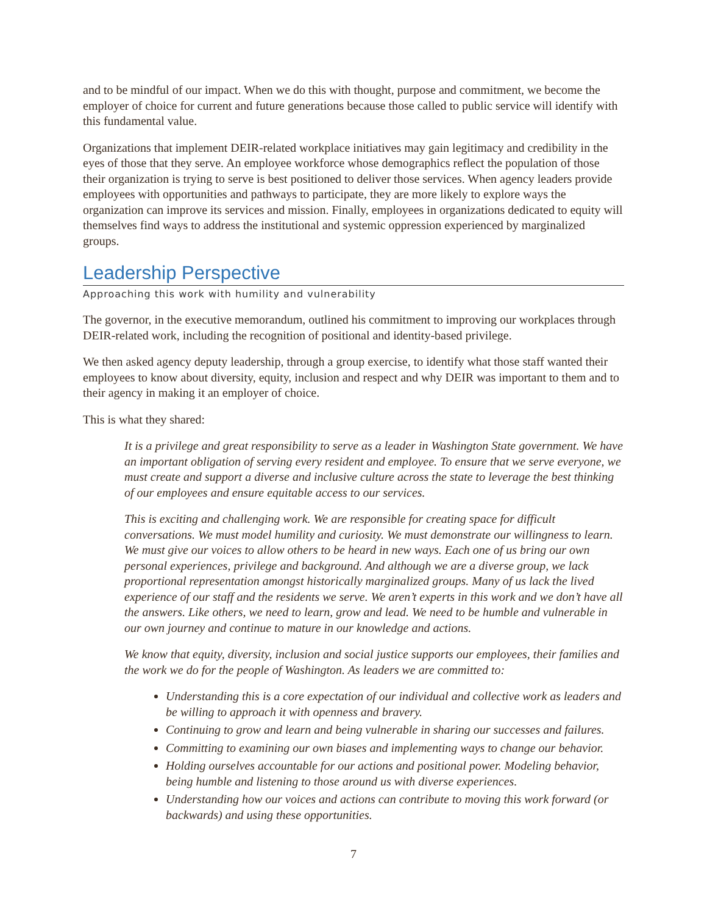and to be mindful of our impact. When we do this with thought, purpose and commitment, we become the employer of choice for current and future generations because those called to public service will identify with this fundamental value.
Organizations that implement DEIR-related workplace initiatives may gain legitimacy and credibility in the eyes of those that they serve. An employee workforce whose demographics reflect the population of those their organization is trying to serve is best positioned to deliver those services. When agency leaders provide employees with opportunities and pathways to participate, they are more likely to explore ways the organization can improve its services and mission. Finally, employees in organizations dedicated to equity will themselves find ways to address the institutional and systemic oppression experienced by marginalized groups.
Leadership Perspective
Approaching this work with humility and vulnerability
The governor, in the executive memorandum, outlined his commitment to improving our workplaces through DEIR-related work, including the recognition of positional and identity-based privilege.
We then asked agency deputy leadership, through a group exercise, to identify what those staff wanted their employees to know about diversity, equity, inclusion and respect and why DEIR was important to them and to their agency in making it an employer of choice.
This is what they shared:
It is a privilege and great responsibility to serve as a leader in Washington State government. We have an important obligation of serving every resident and employee. To ensure that we serve everyone, we must create and support a diverse and inclusive culture across the state to leverage the best thinking of our employees and ensure equitable access to our services.
This is exciting and challenging work. We are responsible for creating space for difficult conversations. We must model humility and curiosity. We must demonstrate our willingness to learn. We must give our voices to allow others to be heard in new ways. Each one of us bring our own personal experiences, privilege and background. And although we are a diverse group, we lack proportional representation amongst historically marginalized groups. Many of us lack the lived experience of our staff and the residents we serve. We aren’t experts in this work and we don’t have all the answers. Like others, we need to learn, grow and lead. We need to be humble and vulnerable in our own journey and continue to mature in our knowledge and actions.
We know that equity, diversity, inclusion and social justice supports our employees, their families and the work we do for the people of Washington. As leaders we are committed to:
Understanding this is a core expectation of our individual and collective work as leaders and be willing to approach it with openness and bravery.
Continuing to grow and learn and being vulnerable in sharing our successes and failures.
Committing to examining our own biases and implementing ways to change our behavior.
Holding ourselves accountable for our actions and positional power. Modeling behavior, being humble and listening to those around us with diverse experiences.
Understanding how our voices and actions can contribute to moving this work forward (or backwards) and using these opportunities.
7